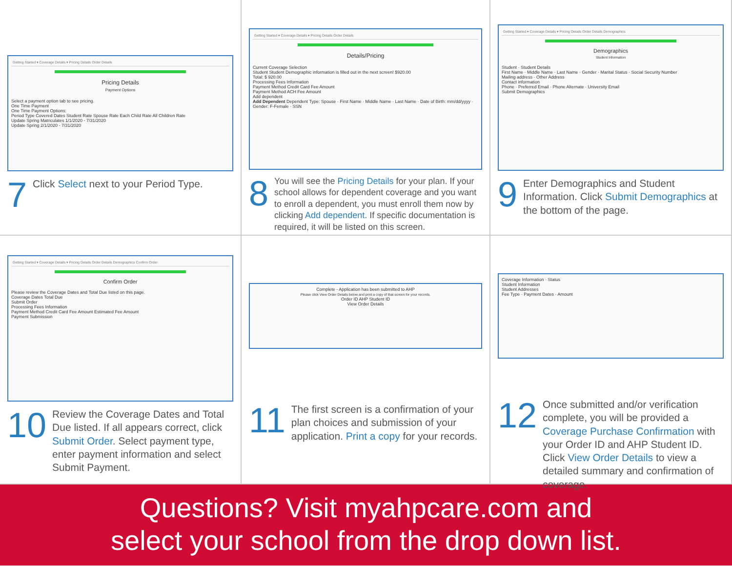Getting Started ▾ Coverage Details ▾ Pricing Details Order Details
Pricing Details
Payment Options
Select a payment option tab to see pricing.
One Time Payment
One Time Payment Options:
Period Type Covered Dates Student Rate Spouse Rate Each Child Rate All Children Rate
Update Spring Matriculates 1/1/2020 - 7/31/2020
Update Spring 2/1/2020 - 7/31/2020
7
Click Select next to your Period Type.
Getting Started ▾ Coverage Details ▾ Pricing Details Order Details
Details/Pricing
Current Coverage Selection
Student Student Demographic information is filled out in the next screen! $920.00
Total: $ 920.00
Processing Fees Information
Payment Method Credit Card Fee Amount
Payment Method ACH Fee Amount
Add dependent
Add Dependent Dependent Type: Spouse · First Name · Middle Name · Last Name · Date of Birth: mm/dd/yyyy · Gender: F-Female · SSN
8
You will see the Pricing Details for your plan. If your school allows for dependent coverage and you want to enroll a dependent, you must enroll them now by clicking Add dependent. If specific documentation is required, it will be listed on this screen.
Getting Started ▾ Coverage Details ▾ Pricing Details Order Details Demographics
Demographics
Student Information
Student · Student Details
First Name · Middle Name · Last Name · Gender · Marital Status · Social Security Number
Mailing address · Other Address
Contact information
Phone · Preferred Email · Phone Alternate · University Email
Submit Demographics
9
Enter Demographics and Student Information. Click Submit Demographics at the bottom of the page.
Getting Started ▾ Coverage Details ▾ Pricing Details Order Details Demographics Confirm Order
Confirm Order
Please review the Coverage Dates and Total Due listed on this page.
Coverage Dates Total Due
Submit Order
Processing Fees Information
Payment Method Credit Card Fee Amount Estimated Fee Amount
Payment Submission
10
Review the Coverage Dates and Total Due listed. If all appears correct, click Submit Order. Select payment type, enter payment information and select Submit Payment.
Complete - Application has been submitted to AHP
Please click View Order Details below and print a copy of that screen for your records.
Order ID AHP Student ID
View Order Details
11
The first screen is a confirmation of your plan choices and submission of your application. Print a copy for your records.
Coverage Information · Status
Student Information
Student Addresses
Fee Type · Payment Dates · Amount
12
Once submitted and/or verification complete, you will be provided a Coverage Purchase Confirmation with your Order ID and AHP Student ID. Click View Order Details to view a detailed summary and confirmation of coverage.
Questions? Visit myahpcare.com and
select your school from the drop down list.